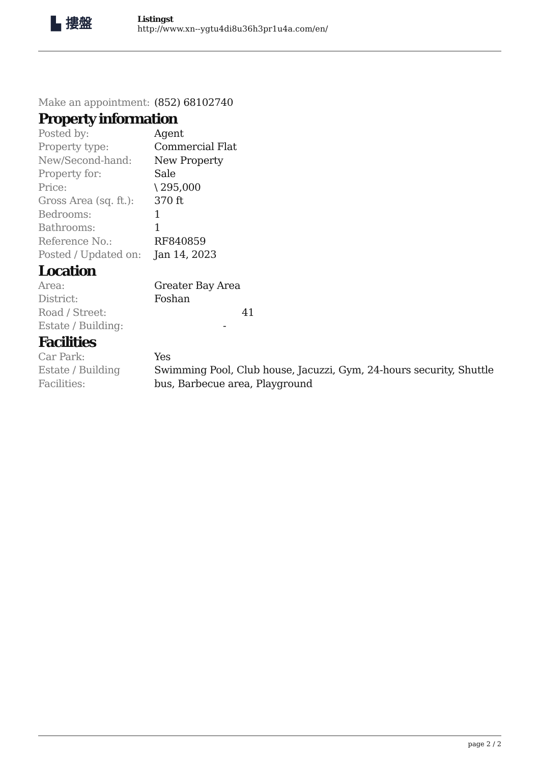▙ 摟盤
Listingst
http://www.xn--ygtu4di8u36h3pr1u4a.com/en/
| Make an appointment: | (852) 68102740 |
Property information
| Posted by: | Agent |
| Property type: | Commercial Flat |
| New/Second-hand: | New Property |
| Property for: | Sale |
| Price: | \ 295,000 |
| Gross Area (sq. ft.): | 370 ft |
| Bedrooms: | 1 |
| Bathrooms: | 1 |
| Reference No.: | RF840859 |
| Posted / Updated on: | Jan 14, 2023 |
Location
| Area: | Greater Bay Area |
| District: | Foshan |
| Road / Street: | 41 |
| Estate / Building: | - |
Facilities
| Car Park: | Yes |
| Estate / Building Facilities: | Swimming Pool, Club house, Jacuzzi, Gym, 24-hours security, Shuttle bus, Barbecue area, Playground |
page 2 / 2